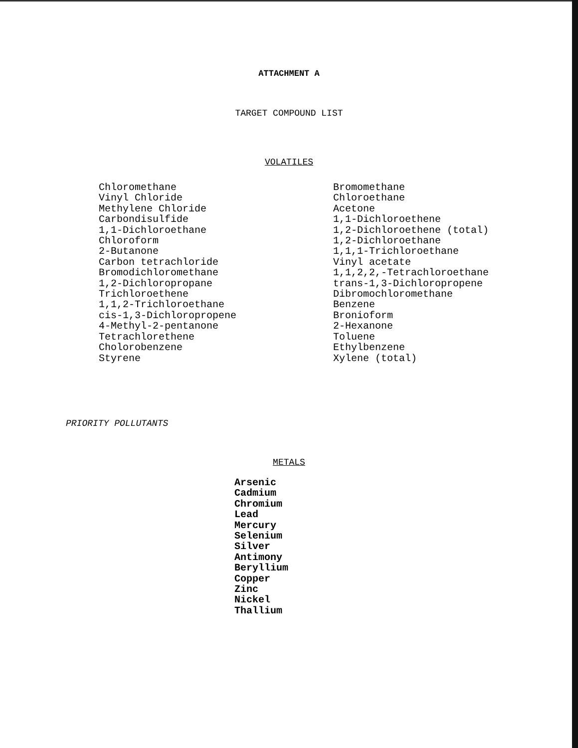ATTACHMENT A
TARGET COMPOUND LIST
VOLATILES
Chloromethane
Vinyl Chloride
Methylene Chloride
Carbondisulfide
1,1-Dichloroethane
Chloroform
2-Butanone
Carbon tetrachloride
Bromodichloromethane
1,2-Dichloropropane
Trichloroethene
1,1,2-Trichloroethane
cis-1,3-Dichloropropene
4-Methyl-2-pentanone
Tetrachlorethene
Cholorobenzene
Styrene
Bromomethane
Chloroethane
Acetone
1,1-Dichloroethene
1,2-Dichloroethene (total)
1,2-Dichloroethane
1,1,1-Trichloroethane
Vinyl acetate
1,1,2,2,-Tetrachloroethane
trans-1,3-Dichloropropene
Dibromochloromethane
Benzene
Bronioform
2-Hexanone
Toluene
Ethylbenzene
Xylene (total)
PRIORITY POLLUTANTS
METALS
Arsenic
Cadmium
Chromium
Lead
Mercury
Selenium
Silver
Antimony
Beryllium
Copper
Zinc
Nickel
Thallium